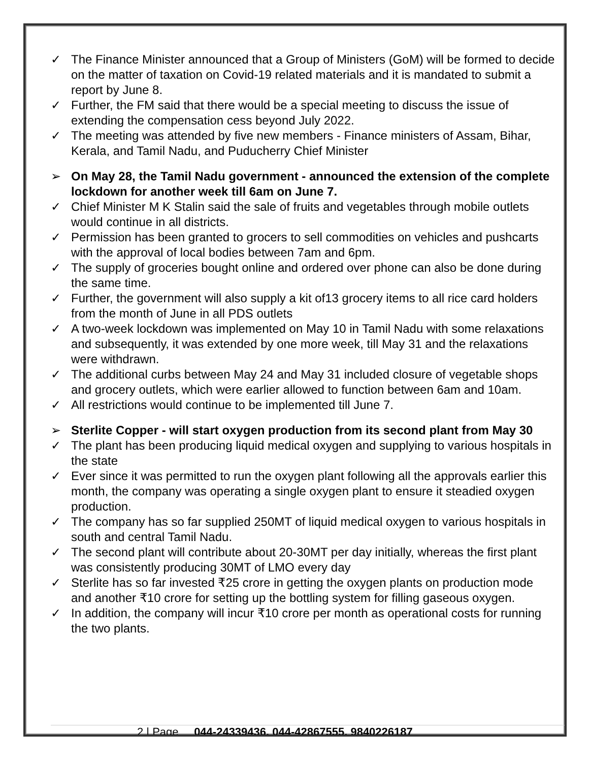✓ The Finance Minister announced that a Group of Ministers (GoM) will be formed to decide on the matter of taxation on Covid-19 related materials and it is mandated to submit a report by June 8.
✓ Further, the FM said that there would be a special meeting to discuss the issue of extending the compensation cess beyond July 2022.
✓ The meeting was attended by five new members - Finance ministers of Assam, Bihar, Kerala, and Tamil Nadu, and Puducherry Chief Minister
➢ On May 28, the Tamil Nadu government - announced the extension of the complete lockdown for another week till 6am on June 7.
✓ Chief Minister M K Stalin said the sale of fruits and vegetables through mobile outlets would continue in all districts.
✓ Permission has been granted to grocers to sell commodities on vehicles and pushcarts with the approval of local bodies between 7am and 6pm.
✓ The supply of groceries bought online and ordered over phone can also be done during the same time.
✓ Further, the government will also supply a kit of13 grocery items to all rice card holders from the month of June in all PDS outlets
✓ A two-week lockdown was implemented on May 10 in Tamil Nadu with some relaxations and subsequently, it was extended by one more week, till May 31 and the relaxations were withdrawn.
✓ The additional curbs between May 24 and May 31 included closure of vegetable shops and grocery outlets, which were earlier allowed to function between 6am and 10am.
✓ All restrictions would continue to be implemented till June 7.
➢ Sterlite Copper - will start oxygen production from its second plant from May 30
✓ The plant has been producing liquid medical oxygen and supplying to various hospitals in the state
✓ Ever since it was permitted to run the oxygen plant following all the approvals earlier this month, the company was operating a single oxygen plant to ensure it steadied oxygen production.
✓ The company has so far supplied 250MT of liquid medical oxygen to various hospitals in south and central Tamil Nadu.
✓ The second plant will contribute about 20-30MT per day initially, whereas the first plant was consistently producing 30MT of LMO every day
✓ Sterlite has so far invested ₹25 crore in getting the oxygen plants on production mode and another ₹10 crore for setting up the bottling system for filling gaseous oxygen.
✓ In addition, the company will incur ₹10 crore per month as operational costs for running the two plants.
2 | Page 044-24339436, 044-42867555, 9840226187